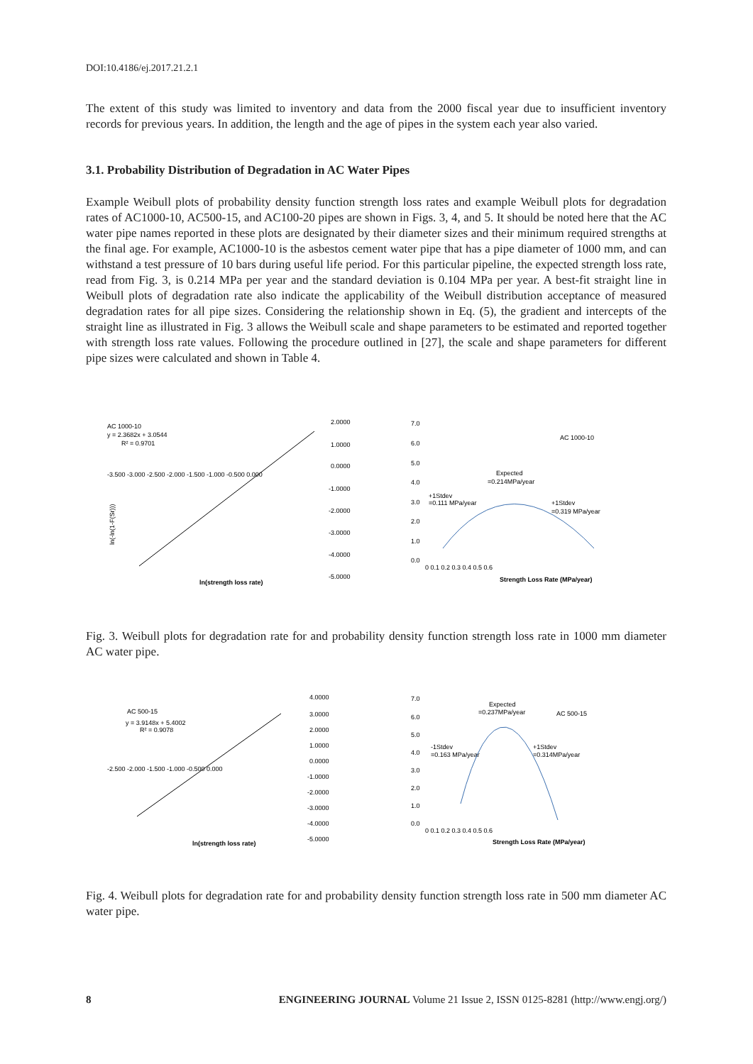DOI:10.4186/ej.2017.21.2.1
The extent of this study was limited to inventory and data from the 2000 fiscal year due to insufficient inventory records for previous years. In addition, the length and the age of pipes in the system each year also varied.
3.1. Probability Distribution of Degradation in AC Water Pipes
Example Weibull plots of probability density function strength loss rates and example Weibull plots for degradation rates of AC1000-10, AC500-15, and AC100-20 pipes are shown in Figs. 3, 4, and 5. It should be noted here that the AC water pipe names reported in these plots are designated by their diameter sizes and their minimum required strengths at the final age. For example, AC1000-10 is the asbestos cement water pipe that has a pipe diameter of 1000 mm, and can withstand a test pressure of 10 bars during useful life period. For this particular pipeline, the expected strength loss rate, read from Fig. 3, is 0.214 MPa per year and the standard deviation is 0.104 MPa per year. A best-fit straight line in Weibull plots of degradation rate also indicate the applicability of the Weibull distribution acceptance of measured degradation rates for all pipe sizes. Considering the relationship shown in Eq. (5), the gradient and intercepts of the straight line as illustrated in Fig. 3 allows the Weibull scale and shape parameters to be estimated and reported together with strength loss rate values. Following the procedure outlined in [27], the scale and shape parameters for different pipe sizes were calculated and shown in Table 4.
AC 1000-10
y = 2.3682x + 3.0544
R² = 0.9701
2.0000
1.0000
0.0000
-3.500 -3.000 -2.500 -2.000 -1.500 -1.000 -0.500 0.000
-1.0000
-2.0000
-3.0000
-4.0000
-5.0000
ln(strength loss rate)
ln(-ln(1-F(Sr)))
7.0
6.0
5.0
4.0
3.0
2.0
1.0
0.0
AC 1000-10
Expected
=0.214MPa/year
+1Stdev
=0.111 MPa/year
+1Stdev
=0.319 MPa/year
0 0.1 0.2 0.3 0.4 0.5 0.6
Strength Loss Rate (MPa/year)
Fig. 3. Weibull plots for degradation rate for and probability density function strength loss rate in 1000 mm diameter AC water pipe.
AC 500-15
y = 3.9148x + 5.4002
R² = 0.9078
4.0000
3.0000
2.0000
1.0000
0.0000
-2.500 -2.000 -1.500 -1.000 -0.500 0.000
-1.0000
-2.0000
-3.0000
-4.0000
-5.0000
ln(strength loss rate)
7.0
6.0
5.0
4.0
3.0
2.0
1.0
0.0
Expected
=0.237MPa/year
AC 500-15
-1Stdev
=0.163 MPa/year
+1Stdev
=0.314MPa/year
0 0.1 0.2 0.3 0.4 0.5 0.6
Strength Loss Rate (MPa/year)
Fig. 4. Weibull plots for degradation rate for and probability density function strength loss rate in 500 mm diameter AC water pipe.
8 ENGINEERING JOURNAL Volume 21 Issue 2, ISSN 0125-8281 (http://www.engj.org/)